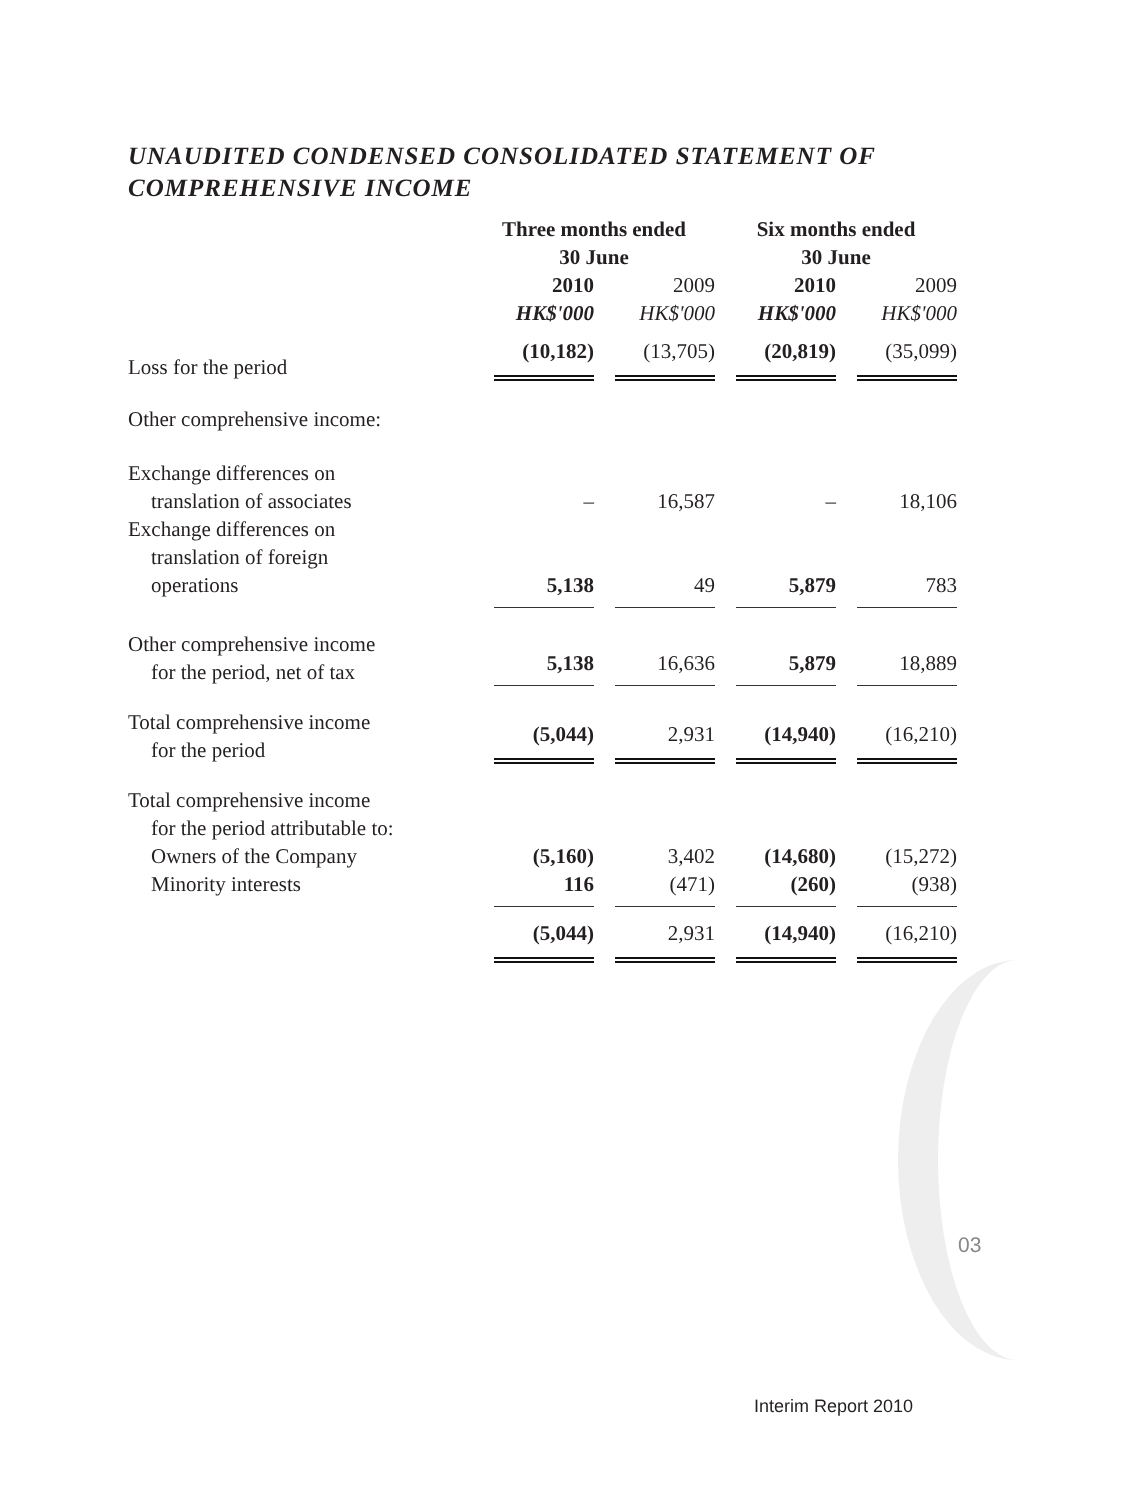UNAUDITED CONDENSED CONSOLIDATED STATEMENT OF COMPREHENSIVE INCOME
| | Three months ended 30 June | | Six months ended 30 June | |
| | 2010 | 2009 | 2010 | 2009 |
| | HK$'000 | HK$'000 | HK$'000 | HK$'000 |
| Loss for the period | (10,182) | (13,705) | (20,819) | (35,099) |
| Other comprehensive income: | | | | |
| Exchange differences on | | | | |
| translation of associates | – | 16,587 | – | 18,106 |
| Exchange differences on translation of foreign | | | | |
| operations | 5,138 | 49 | 5,879 | 783 |
| Other comprehensive income for the period, net of tax | 5,138 | 16,636 | 5,879 | 18,889 |
| Total comprehensive income for the period | (5,044) | 2,931 | (14,940) | (16,210) |
| Total comprehensive income for the period attributable to: | | | | |
| Owners of the Company | (5,160) | 3,402 | (14,680) | (15,272) |
| Minority interests | 116 | (471) | (260) | (938) |
| | (5,044) | 2,931 | (14,940) | (16,210) |
03
Interim Report 2010